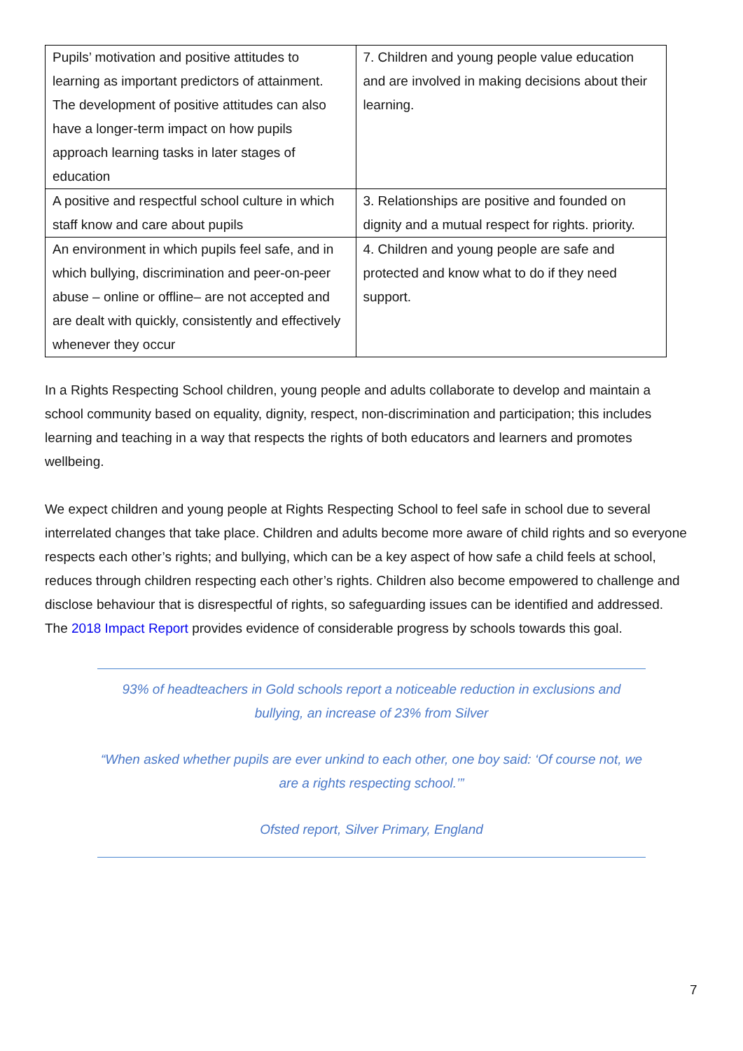| Pupils’ motivation and positive attitudes to learning as important predictors of attainment. The development of positive attitudes can also have a longer-term impact on how pupils approach learning tasks in later stages of education | 7. Children and young people value education and are involved in making decisions about their learning. |
| A positive and respectful school culture in which staff know and care about pupils | 3. Relationships are positive and founded on dignity and a mutual respect for rights. priority. |
| An environment in which pupils feel safe, and in which bullying, discrimination and peer-on-peer abuse – online or offline– are not accepted and are dealt with quickly, consistently and effectively whenever they occur | 4. Children and young people are safe and protected and know what to do if they need support. |
In a Rights Respecting School children, young people and adults collaborate to develop and maintain a school community based on equality, dignity, respect, non-discrimination and participation; this includes learning and teaching in a way that respects the rights of both educators and learners and promotes wellbeing.
We expect children and young people at Rights Respecting School to feel safe in school due to several interrelated changes that take place. Children and adults become more aware of child rights and so everyone respects each other’s rights; and bullying, which can be a key aspect of how safe a child feels at school, reduces through children respecting each other’s rights. Children also become empowered to challenge and disclose behaviour that is disrespectful of rights, so safeguarding issues can be identified and addressed. The 2018 Impact Report provides evidence of considerable progress by schools towards this goal.
93% of headteachers in Gold schools report a noticeable reduction in exclusions and bullying, an increase of 23% from Silver
“When asked whether pupils are ever unkind to each other, one boy said: ‘Of course not, we are a rights respecting school.’”
Ofsted report, Silver Primary, England
7